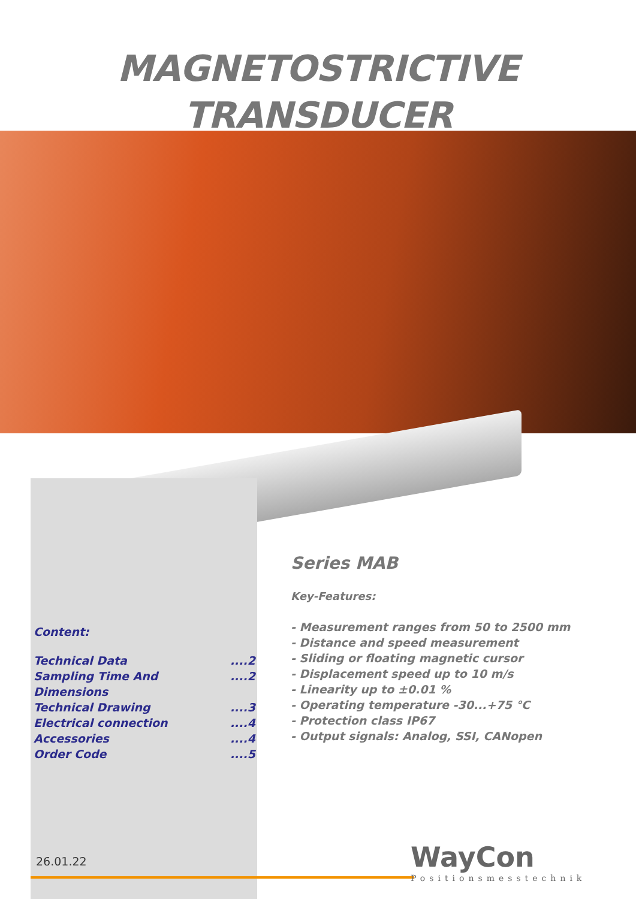MAGNETOSTRICTIVE
TRANSDUCER
Series MAB
Key-Features:
- Measurement ranges from 50 to 2500 mm
- Distance and speed measurement
- Sliding or floating magnetic cursor
- Displacement speed up to 10 m/s
- Linearity up to ±0.01 %
- Operating temperature -30...+75 °C
- Protection class IP67
- Output signals: Analog, SSI, CANopen
Content:
Technical Data ....2
Sampling Time And Dimensions ....2
Technical Drawing ....3
Electrical connection ....4
Accessories ....4
Order Code ....5
26.01.22 WayCon
Positionsmesstechnik